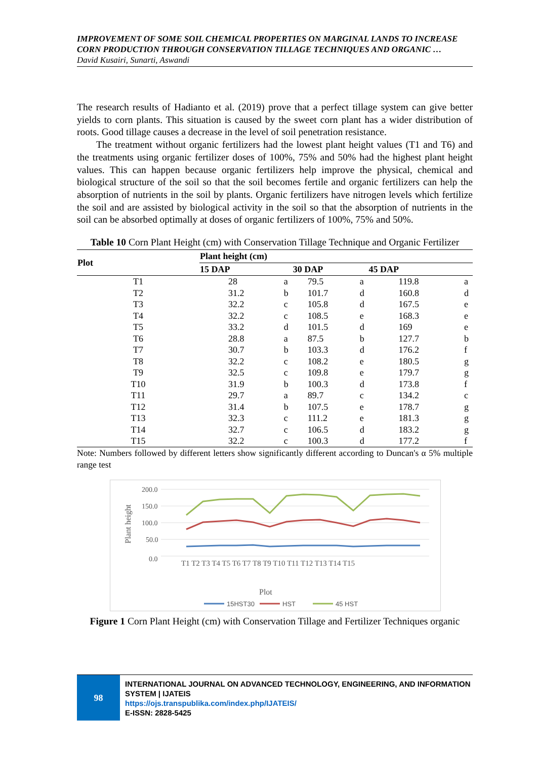IMPROVEMENT OF SOME SOIL CHEMICAL PROPERTIES ON MARGINAL LANDS TO INCREASE CORN PRODUCTION THROUGH CONSERVATION TILLAGE TECHNIQUES AND ORGANIC …
David Kusairi, Sunarti, Aswandi
The research results of Hadianto et al. (2019) prove that a perfect tillage system can give better yields to corn plants. This situation is caused by the sweet corn plant has a wider distribution of roots. Good tillage causes a decrease in the level of soil penetration resistance.
The treatment without organic fertilizers had the lowest plant height values (T1 and T6) and the treatments using organic fertilizer doses of 100%, 75% and 50% had the highest plant height values. This can happen because organic fertilizers help improve the physical, chemical and biological structure of the soil so that the soil becomes fertile and organic fertilizers can help the absorption of nutrients in the soil by plants. Organic fertilizers have nitrogen levels which fertilize the soil and are assisted by biological activity in the soil so that the absorption of nutrients in the soil can be absorbed optimally at doses of organic fertilizers of 100%, 75% and 50%.
Table 10 Corn Plant Height (cm) with Conservation Tillage Technique and Organic Fertilizer
| Plot | Plant height (cm) | | | | | |
| --- | --- | --- | --- | --- | --- | --- |
| | 15 DAP | | 30 DAP | | 45 DAP | |
| T1 | 28 | a | 79.5 | a | 119.8 | a |
| T2 | 31.2 | b | 101.7 | d | 160.8 | d |
| T3 | 32.2 | c | 105.8 | d | 167.5 | e |
| T4 | 32.2 | c | 108.5 | e | 168.3 | e |
| T5 | 33.2 | d | 101.5 | d | 169 | e |
| T6 | 28.8 | a | 87.5 | b | 127.7 | b |
| T7 | 30.7 | b | 103.3 | d | 176.2 | f |
| T8 | 32.2 | c | 108.2 | e | 180.5 | g |
| T9 | 32.5 | c | 109.8 | e | 179.7 | g |
| T10 | 31.9 | b | 100.3 | d | 173.8 | f |
| T11 | 29.7 | a | 89.7 | c | 134.2 | c |
| T12 | 31.4 | b | 107.5 | e | 178.7 | g |
| T13 | 32.3 | c | 111.2 | e | 181.3 | g |
| T14 | 32.7 | c | 106.5 | d | 183.2 | g |
| T15 | 32.2 | c | 100.3 | d | 177.2 | f |
Note: Numbers followed by different letters show significantly different according to Duncan's α 5% multiple range test
200.0
150.0
100.0
50.0
0.0
Plant height
T1 T2 T3 T4 T5 T6 T7 T8 T9 T10 T11 T12 T13 T14 T15
Plot
15HST30
HST
45 HST
Figure 1 Corn Plant Height (cm) with Conservation Tillage and Fertilizer Techniques organic
98
INTERNATIONAL JOURNAL ON ADVANCED TECHNOLOGY, ENGINEERING, AND INFORMATION SYSTEM | IJATEIS
https://ojs.transpublika.com/index.php/IJATEIS/
E-ISSN: 2828-5425